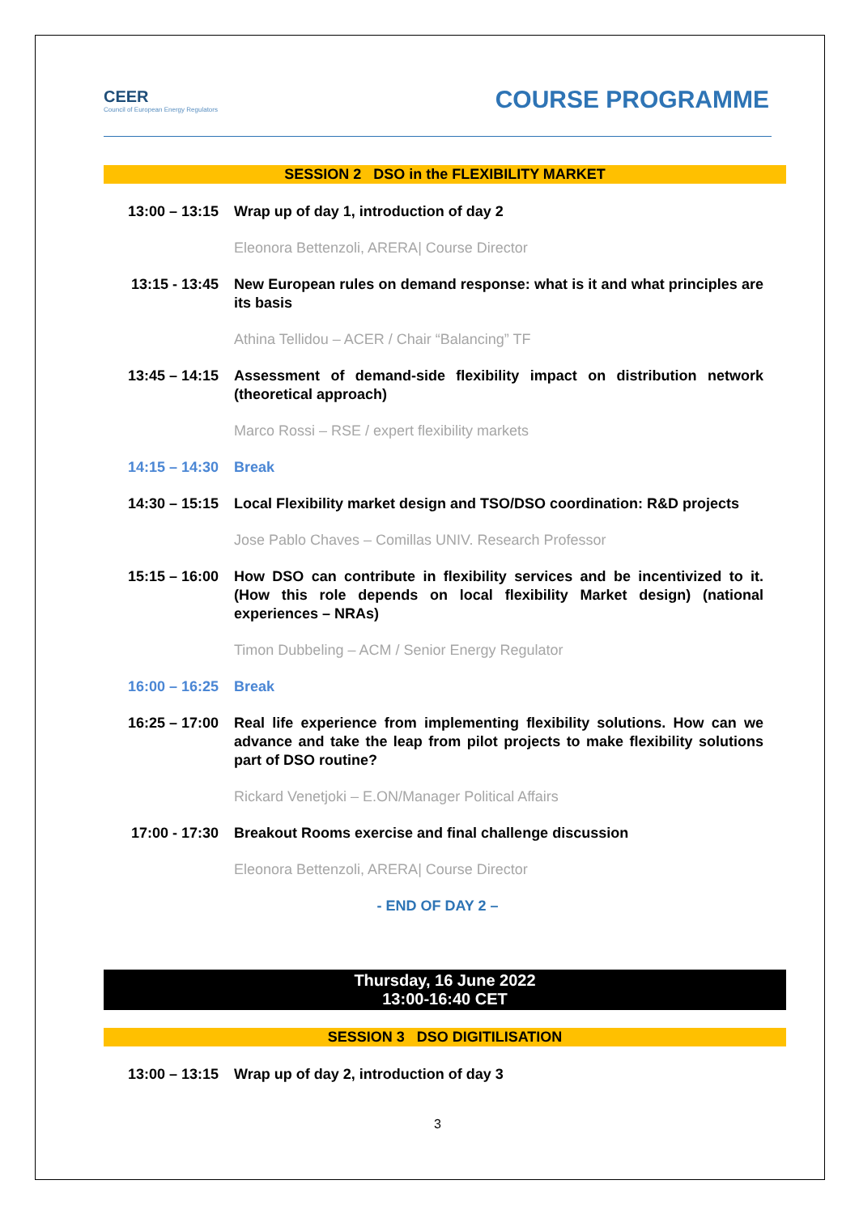CEER
Council of European Energy Regulators
COURSE PROGRAMME
SESSION 2 DSO in the FLEXIBILITY MARKET
| 13:00 – 13:15 | Wrap up of day 1, introduction of day 2 |
| | Eleonora Bettenzoli, ARERA/ Course Director |
| 13:15 - 13:45 | New European rules on demand response: what is it and what principles are its basis |
| | Athina Tellidou – ACER / Chair “Balancing” TF |
| 13:45 – 14:15 | Assessment of demand-side flexibility impact on distribution network (theoretical approach) |
| | Marco Rossi – RSE / expert flexibility markets |
| 14:15 – 14:30 | Break |
| 14:30 – 15:15 | Local Flexibility market design and TSO/DSO coordination: R&D projects |
| | Jose Pablo Chaves – Comillas UNIV. Research Professor |
| 15:15 – 16:00 | How DSO can contribute in flexibility services and be incentivized to it. (How this role depends on local flexibility Market design) (national experiences – NRAs) |
| | Timon Dubbeling – ACM / Senior Energy Regulator |
| 16:00 – 16:25 | Break |
| 16:25 – 17:00 | Real life experience from implementing flexibility solutions. How can we advance and take the leap from pilot projects to make flexibility solutions part of DSO routine? |
| | Rickard Venetjoki – E.ON/Manager Political Affairs |
| 17:00 - 17:30 | Breakout Rooms exercise and final challenge discussion |
| | Eleonora Bettenzoli, ARERA/ Course Director |
- END OF DAY 2 –
Thursday, 16 June 2022
13:00-16:40 CET
SESSION 3 DSO DIGITILISATION
| 13:00 – 13:15 | Wrap up of day 2, introduction of day 3 |
3